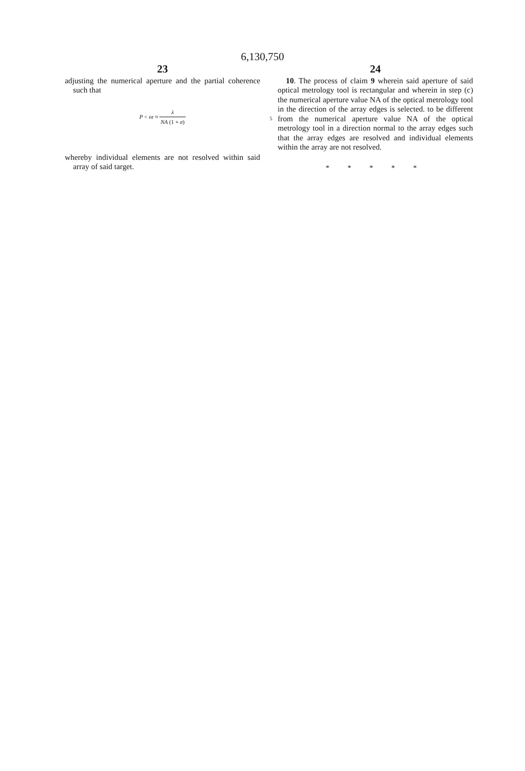6,130,750
23
adjusting the numerical aperture and the partial coherence such that
P < or ≈ λ NA (1 + σ)
whereby individual elements are not resolved within said array of said target.
5
24
10. The process of claim 9 wherein said aperture of said optical metrology tool is rectangular and wherein in step (c) the numerical aperture value NA of the optical metrology tool in the direction of the array edges is selected. to be different from the numerical aperture value NA of the optical metrology tool in a direction normal to the array edges such that the array edges are resolved and individual elements within the array are not resolved.
* * * * *